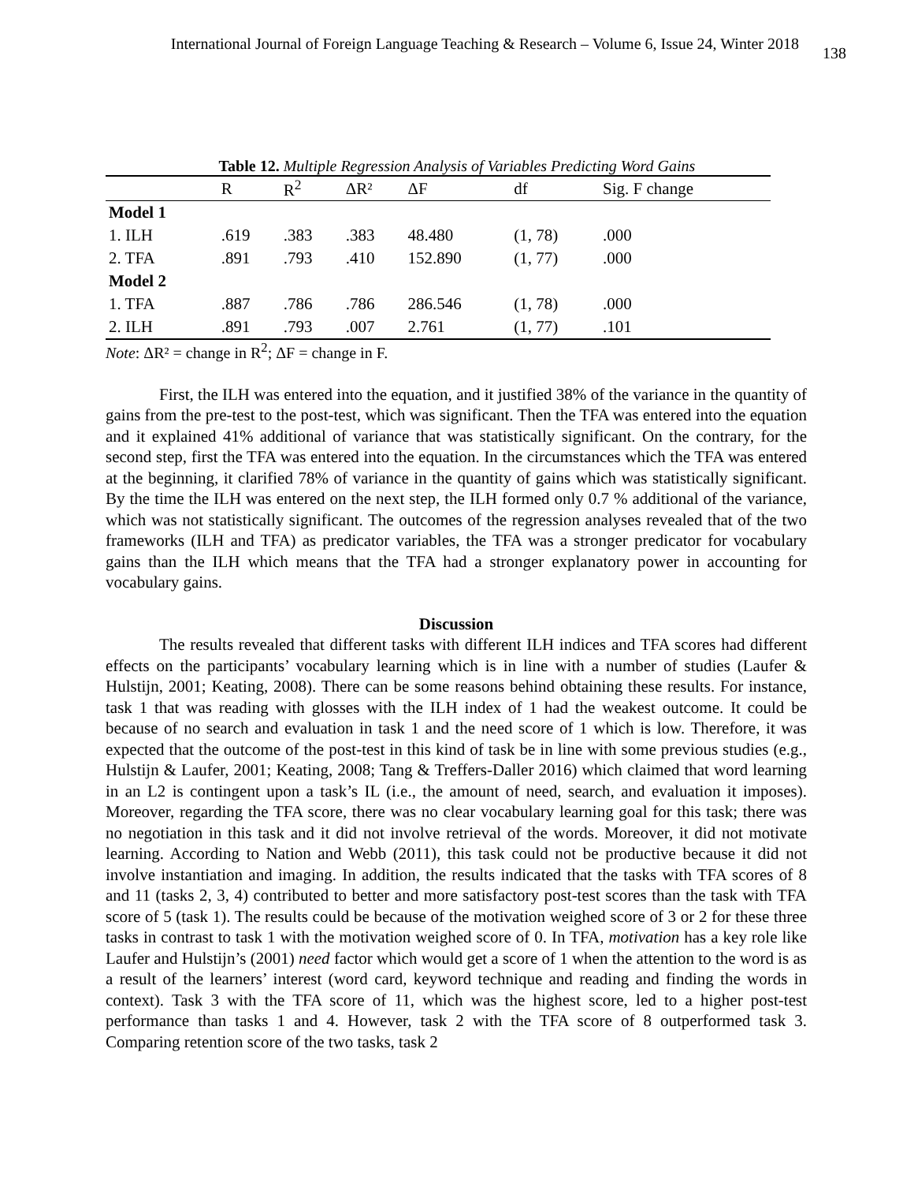International Journal of Foreign Language Teaching & Research – Volume 6, Issue 24, Winter 2018 138
Table 12. Multiple Regression Analysis of Variables Predicting Word Gains
| | R | R<sup>2</sup> | ΔR² | ΔF | df | Sig. F change |
| --- | --- | --- | --- | --- | --- | --- |
| Model 1 | | | | | | |
| 1. ILH | .619 | .383 | .383 | 48.480 | (1, 78) | .000 |
| 2. TFA | .891 | .793 | .410 | 152.890 | (1, 77) | .000 |
| Model 2 | | | | | | |
| 1. TFA | .887 | .786 | .786 | 286.546 | (1, 78) | .000 |
| 2. ILH | .891 | .793 | .007 | 2.761 | (1, 77) | .101 |
Note: ΔR² = change in R<sup>2</sup>; ΔF = change in F.
First, the ILH was entered into the equation, and it justified 38% of the variance in the quantity of gains from the pre-test to the post-test, which was significant. Then the TFA was entered into the equation and it explained 41% additional of variance that was statistically significant. On the contrary, for the second step, first the TFA was entered into the equation. In the circumstances which the TFA was entered at the beginning, it clarified 78% of variance in the quantity of gains which was statistically significant. By the time the ILH was entered on the next step, the ILH formed only 0.7 % additional of the variance, which was not statistically significant. The outcomes of the regression analyses revealed that of the two frameworks (ILH and TFA) as predicator variables, the TFA was a stronger predicator for vocabulary gains than the ILH which means that the TFA had a stronger explanatory power in accounting for vocabulary gains.
Discussion
The results revealed that different tasks with different ILH indices and TFA scores had different effects on the participants’ vocabulary learning which is in line with a number of studies (Laufer & Hulstijn, 2001; Keating, 2008). There can be some reasons behind obtaining these results. For instance, task 1 that was reading with glosses with the ILH index of 1 had the weakest outcome. It could be because of no search and evaluation in task 1 and the need score of 1 which is low. Therefore, it was expected that the outcome of the post-test in this kind of task be in line with some previous studies (e.g., Hulstijn & Laufer, 2001; Keating, 2008; Tang & Treffers-Daller 2016) which claimed that word learning in an L2 is contingent upon a task’s IL (i.e., the amount of need, search, and evaluation it imposes). Moreover, regarding the TFA score, there was no clear vocabulary learning goal for this task; there was no negotiation in this task and it did not involve retrieval of the words. Moreover, it did not motivate learning. According to Nation and Webb (2011), this task could not be productive because it did not involve instantiation and imaging. In addition, the results indicated that the tasks with TFA scores of 8 and 11 (tasks 2, 3, 4) contributed to better and more satisfactory post-test scores than the task with TFA score of 5 (task 1). The results could be because of the motivation weighed score of 3 or 2 for these three tasks in contrast to task 1 with the motivation weighed score of 0. In TFA, motivation has a key role like Laufer and Hulstijn’s (2001) need factor which would get a score of 1 when the attention to the word is as a result of the learners’ interest (word card, keyword technique and reading and finding the words in context). Task 3 with the TFA score of 11, which was the highest score, led to a higher post-test performance than tasks 1 and 4. However, task 2 with the TFA score of 8 outperformed task 3. Comparing retention score of the two tasks, task 2